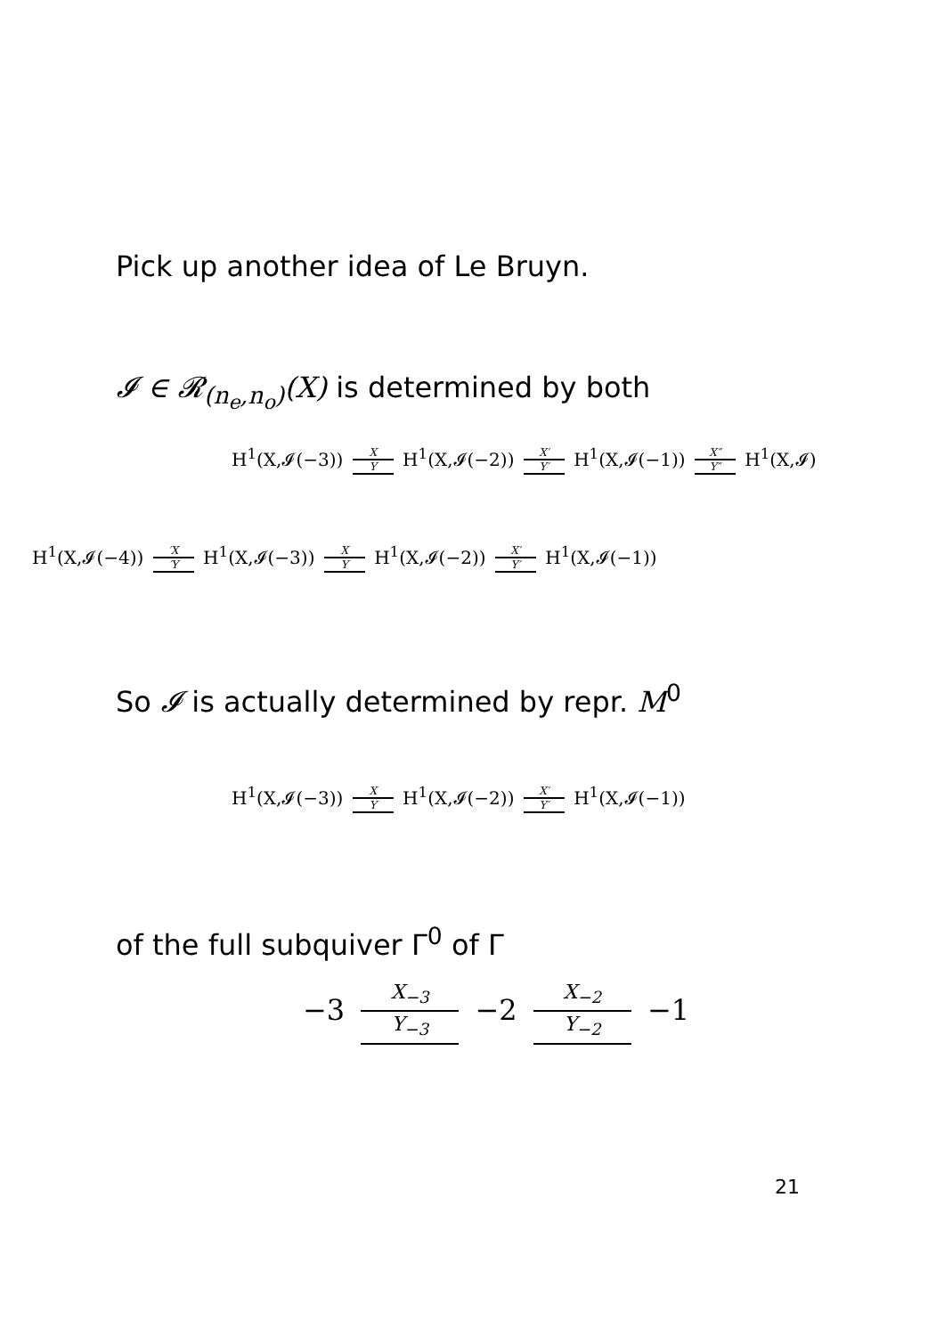Pick up another idea of Le Bruyn.
𝓘 ∈ 𝓡<sub>(n<sub>e</sub>,n<sub>o</sub>)</sub>(X) is determined by both
H<sup>1</sup>(X,𝓘(−3)) X Y H<sup>1</sup>(X,𝓘(−2)) X′ Y′ H<sup>1</sup>(X,𝓘(−1)) X″ Y″ H<sup>1</sup>(X,𝓘)
H<sup>1</sup>(X,𝓘(−4)) ′X ′Y H<sup>1</sup>(X,𝓘(−3)) X Y H<sup>1</sup>(X,𝓘(−2)) X′ Y′ H<sup>1</sup>(X,𝓘(−1))
So 𝓘 is actually determined by repr. M<sup>0</sup>
H<sup>1</sup>(X,𝓘(−3)) X Y H<sup>1</sup>(X,𝓘(−2)) X′ Y′ H<sup>1</sup>(X,𝓘(−1))
of the full subquiver Γ<sup>0</sup> of Γ
−3 X<sub>−3</sub> Y<sub>−3</sub> −2 X<sub>−2</sub> Y<sub>−2</sub> −1
21